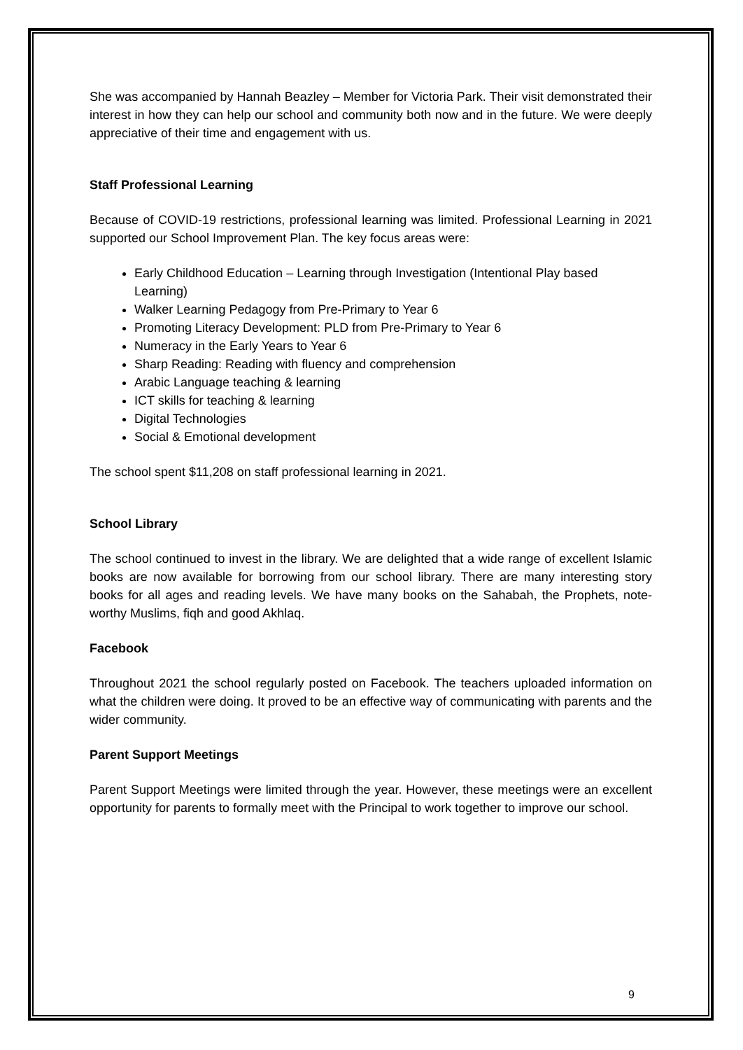She was accompanied by Hannah Beazley – Member for Victoria Park. Their visit demonstrated their interest in how they can help our school and community both now and in the future. We were deeply appreciative of their time and engagement with us.
Staff Professional Learning
Because of COVID-19 restrictions, professional learning was limited. Professional Learning in 2021 supported our School Improvement Plan. The key focus areas were:
Early Childhood Education – Learning through Investigation (Intentional Play based Learning)
Walker Learning Pedagogy from Pre-Primary to Year 6
Promoting Literacy Development: PLD from Pre-Primary to Year 6
Numeracy in the Early Years to Year 6
Sharp Reading: Reading with fluency and comprehension
Arabic Language teaching & learning
ICT skills for teaching & learning
Digital Technologies
Social & Emotional development
The school spent $11,208 on staff professional learning in 2021.
School Library
The school continued to invest in the library. We are delighted that a wide range of excellent Islamic books are now available for borrowing from our school library. There are many interesting story books for all ages and reading levels. We have many books on the Sahabah, the Prophets, note-worthy Muslims, fiqh and good Akhlaq.
Facebook
Throughout 2021 the school regularly posted on Facebook. The teachers uploaded information on what the children were doing. It proved to be an effective way of communicating with parents and the wider community.
Parent Support Meetings
Parent Support Meetings were limited through the year. However, these meetings were an excellent opportunity for parents to formally meet with the Principal to work together to improve our school.
9